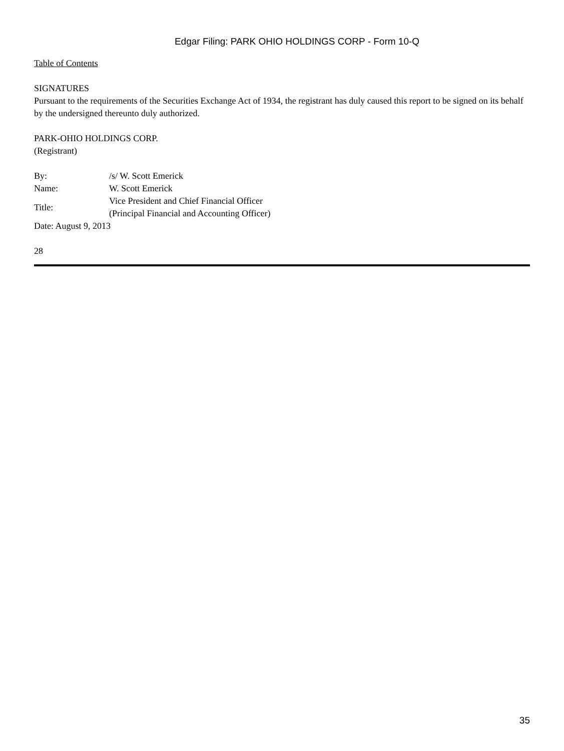Edgar Filing: PARK OHIO HOLDINGS CORP - Form 10-Q
Table of Contents
SIGNATURES
Pursuant to the requirements of the Securities Exchange Act of 1934, the registrant has duly caused this report to be signed on its behalf by the undersigned thereunto duly authorized.
PARK-OHIO HOLDINGS CORP.
(Registrant)
| By: | /s/ W. Scott Emerick |
| Name: | W. Scott Emerick |
| Title: | Vice President and Chief Financial Officer (Principal Financial and Accounting Officer) |
Date: August 9, 2013
28
35